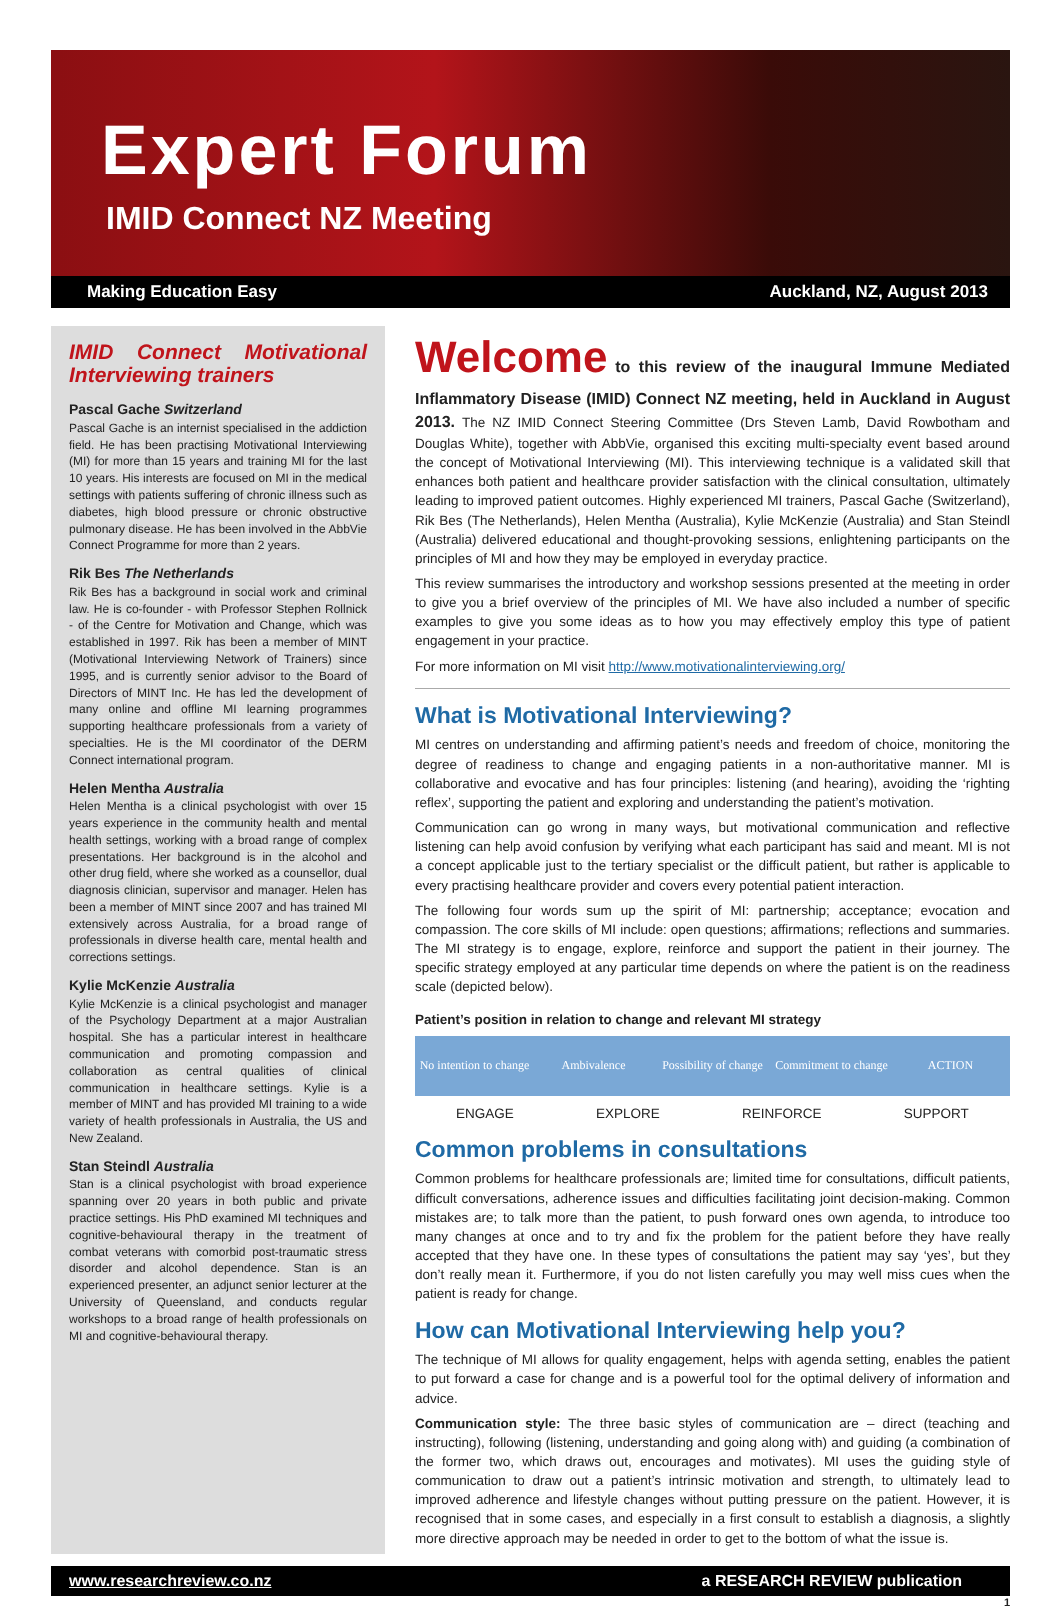Expert Forum
IMID Connect NZ Meeting
Making Education Easy Auckland, NZ, August 2013
IMID Connect Motivational Interviewing trainers
Pascal Gache Switzerland
Pascal Gache is an internist specialised in the addiction field. He has been practising Motivational Interviewing (MI) for more than 15 years and training MI for the last 10 years. His interests are focused on MI in the medical settings with patients suffering of chronic illness such as diabetes, high blood pressure or chronic obstructive pulmonary disease. He has been involved in the AbbVie Connect Programme for more than 2 years.
Rik Bes The Netherlands
Rik Bes has a background in social work and criminal law. He is co-founder - with Professor Stephen Rollnick - of the Centre for Motivation and Change, which was established in 1997. Rik has been a member of MINT (Motivational Interviewing Network of Trainers) since 1995, and is currently senior advisor to the Board of Directors of MINT Inc. He has led the development of many online and offline MI learning programmes supporting healthcare professionals from a variety of specialties. He is the MI coordinator of the DERM Connect international program.
Helen Mentha Australia
Helen Mentha is a clinical psychologist with over 15 years experience in the community health and mental health settings, working with a broad range of complex presentations. Her background is in the alcohol and other drug field, where she worked as a counsellor, dual diagnosis clinician, supervisor and manager. Helen has been a member of MINT since 2007 and has trained MI extensively across Australia, for a broad range of professionals in diverse health care, mental health and corrections settings.
Kylie McKenzie Australia
Kylie McKenzie is a clinical psychologist and manager of the Psychology Department at a major Australian hospital. She has a particular interest in healthcare communication and promoting compassion and collaboration as central qualities of clinical communication in healthcare settings. Kylie is a member of MINT and has provided MI training to a wide variety of health professionals in Australia, the US and New Zealand.
Stan Steindl Australia
Stan is a clinical psychologist with broad experience spanning over 20 years in both public and private practice settings. His PhD examined MI techniques and cognitive-behavioural therapy in the treatment of combat veterans with comorbid post-traumatic stress disorder and alcohol dependence. Stan is an experienced presenter, an adjunct senior lecturer at the University of Queensland, and conducts regular workshops to a broad range of health professionals on MI and cognitive-behavioural therapy.
Welcome to this review of the inaugural Immune Mediated Inflammatory Disease (IMID) Connect NZ meeting, held in Auckland in August 2013. The NZ IMID Connect Steering Committee (Drs Steven Lamb, David Rowbotham and Douglas White), together with AbbVie, organised this exciting multi-specialty event based around the concept of Motivational Interviewing (MI). This interviewing technique is a validated skill that enhances both patient and healthcare provider satisfaction with the clinical consultation, ultimately leading to improved patient outcomes. Highly experienced MI trainers, Pascal Gache (Switzerland), Rik Bes (The Netherlands), Helen Mentha (Australia), Kylie McKenzie (Australia) and Stan Steindl (Australia) delivered educational and thought-provoking sessions, enlightening participants on the principles of MI and how they may be employed in everyday practice.
This review summarises the introductory and workshop sessions presented at the meeting in order to give you a brief overview of the principles of MI. We have also included a number of specific examples to give you some ideas as to how you may effectively employ this type of patient engagement in your practice.
For more information on MI visit http://www.motivationalinterviewing.org/
What is Motivational Interviewing?
MI centres on understanding and affirming patient’s needs and freedom of choice, monitoring the degree of readiness to change and engaging patients in a non-authoritative manner. MI is collaborative and evocative and has four principles: listening (and hearing), avoiding the ‘righting reflex’, supporting the patient and exploring and understanding the patient’s motivation.
Communication can go wrong in many ways, but motivational communication and reflective listening can help avoid confusion by verifying what each participant has said and meant. MI is not a concept applicable just to the tertiary specialist or the difficult patient, but rather is applicable to every practising healthcare provider and covers every potential patient interaction.
The following four words sum up the spirit of MI: partnership; acceptance; evocation and compassion. The core skills of MI include: open questions; affirmations; reflections and summaries. The MI strategy is to engage, explore, reinforce and support the patient in their journey. The specific strategy employed at any particular time depends on where the patient is on the readiness scale (depicted below).
Patient’s position in relation to change and relevant MI strategy
No intention to change Ambivalence Possibility of change Commitment to change ACTION
ENGAGE EXPLORE REINFORCE SUPPORT
Common problems in consultations
Common problems for healthcare professionals are; limited time for consultations, difficult patients, difficult conversations, adherence issues and difficulties facilitating joint decision-making. Common mistakes are; to talk more than the patient, to push forward ones own agenda, to introduce too many changes at once and to try and fix the problem for the patient before they have really accepted that they have one. In these types of consultations the patient may say ‘yes’, but they don’t really mean it. Furthermore, if you do not listen carefully you may well miss cues when the patient is ready for change.
How can Motivational Interviewing help you?
The technique of MI allows for quality engagement, helps with agenda setting, enables the patient to put forward a case for change and is a powerful tool for the optimal delivery of information and advice.
Communication style: The three basic styles of communication are – direct (teaching and instructing), following (listening, understanding and going along with) and guiding (a combination of the former two, which draws out, encourages and motivates). MI uses the guiding style of communication to draw out a patient’s intrinsic motivation and strength, to ultimately lead to improved adherence and lifestyle changes without putting pressure on the patient. However, it is recognised that in some cases, and especially in a first consult to establish a diagnosis, a slightly more directive approach may be needed in order to get to the bottom of what the issue is.
www.researchreview.co.nz a RESEARCH REVIEW publication
1